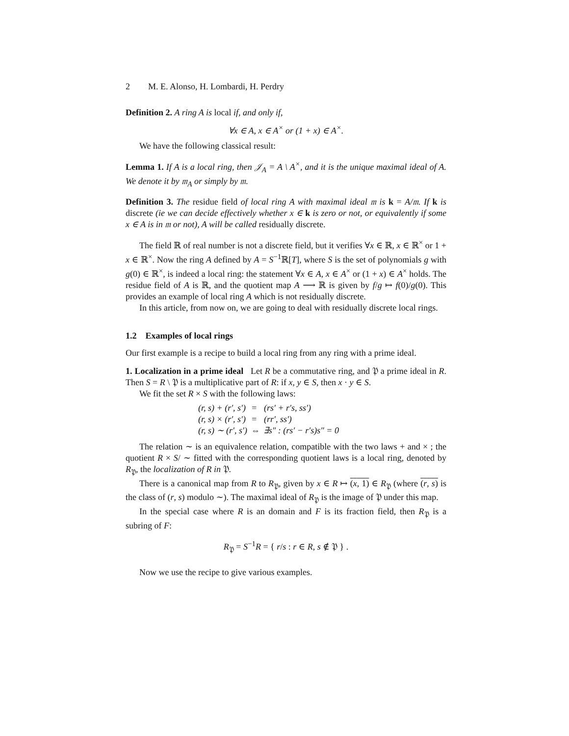2 M. E. Alonso, H. Lombardi, H. Perdry
Definition 2. A ring A is local if, and only if,
∀x ∈ A, x ∈ A<sup>×</sup> or (1 + x) ∈ A<sup>×</sup>.
We have the following classical result:
Lemma 1. If A is a local ring, then 𝒥<sub>A</sub> = A \ A<sup>×</sup>, and it is the unique maximal ideal of A. We denote it by 𝔪<sub>A</sub> or simply by 𝔪.
Definition 3. The residue field of local ring A with maximal ideal 𝔪 is k = A/𝔪. If k is discrete (ie we can decide effectively whether x ∈ k is zero or not, or equivalently if some x ∈ A is in 𝔪 or not), A will be called residually discrete.
The field ℝ of real number is not a discrete field, but it verifies ∀x ∈ ℝ, x ∈ ℝ<sup>×</sup> or 1 + x ∈ ℝ<sup>×</sup>. Now the ring A defined by A = S<sup>−1</sup>ℝ[T], where S is the set of polynomials g with g(0) ∈ ℝ<sup>×</sup>, is indeed a local ring: the statement ∀x ∈ A, x ∈ A<sup>×</sup> or (1 + x) ∈ A<sup>×</sup> holds. The residue field of A is ℝ, and the quotient map A ⟶ ℝ is given by f/g ↦ f(0)/g(0). This provides an example of local ring A which is not residually discrete.
In this article, from now on, we are going to deal with residually discrete local rings.
1.2 Examples of local rings
Our first example is a recipe to build a local ring from any ring with a prime ideal.
1. Localization in a prime ideal Let R be a commutative ring, and 𝔓 a prime ideal in R. Then S = R \ 𝔓 is a multiplicative part of R: if x, y ∈ S, then x · y ∈ S.
We fit the set R × S with the following laws:
| (r, s) + (r′, s′) | = | (rs′ + r′s, ss′) |
| (r, s) × (r′, s′) | = | (rr′, ss′) |
| (r, s) ∼ (r′, s′) | ⇔ | ∃s″ : (rs′ − r′s)s″ = 0 |
The relation ∼ is an equivalence relation, compatible with the two laws + and × ; the quotient R × S/ ∼ fitted with the corresponding quotient laws is a local ring, denoted by R<sub>𝔓</sub>, the localization of R in 𝔓.
There is a canonical map from R to R<sub>𝔓</sub>, given by x ∈ R ↦ (x, 1) ∈ R<sub>𝔓</sub> (where (r, s) is the class of (r, s) modulo ∼). The maximal ideal of R<sub>𝔓</sub> is the image of 𝔓 under this map.
In the special case where R is an domain and F is its fraction field, then R<sub>𝔓</sub> is a subring of F:
R<sub>𝔓</sub> = S<sup>−1</sup>R = { r/s : r ∈ R, s ∉ 𝔓 } .
Now we use the recipe to give various examples.